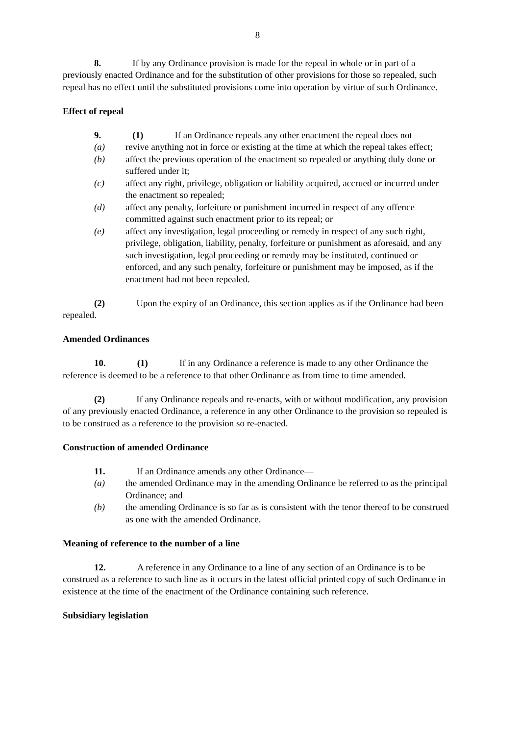8
8. If by any Ordinance provision is made for the repeal in whole or in part of a previously enacted Ordinance and for the substitution of other provisions for those so repealed, such repeal has no effect until the substituted provisions come into operation by virtue of such Ordinance.
Effect of repeal
9. (1) If an Ordinance repeals any other enactment the repeal does not—
(a) revive anything not in force or existing at the time at which the repeal takes effect;
(b) affect the previous operation of the enactment so repealed or anything duly done or suffered under it;
(c) affect any right, privilege, obligation or liability acquired, accrued or incurred under the enactment so repealed;
(d) affect any penalty, forfeiture or punishment incurred in respect of any offence committed against such enactment prior to its repeal; or
(e) affect any investigation, legal proceeding or remedy in respect of any such right, privilege, obligation, liability, penalty, forfeiture or punishment as aforesaid, and any such investigation, legal proceeding or remedy may be instituted, continued or enforced, and any such penalty, forfeiture or punishment may be imposed, as if the enactment had not been repealed.
(2) Upon the expiry of an Ordinance, this section applies as if the Ordinance had been repealed.
Amended Ordinances
10. (1) If in any Ordinance a reference is made to any other Ordinance the reference is deemed to be a reference to that other Ordinance as from time to time amended.
(2) If any Ordinance repeals and re-enacts, with or without modification, any provision of any previously enacted Ordinance, a reference in any other Ordinance to the provision so repealed is to be construed as a reference to the provision so re-enacted.
Construction of amended Ordinance
11. If an Ordinance amends any other Ordinance—
(a) the amended Ordinance may in the amending Ordinance be referred to as the principal Ordinance; and
(b) the amending Ordinance is so far as is consistent with the tenor thereof to be construed as one with the amended Ordinance.
Meaning of reference to the number of a line
12. A reference in any Ordinance to a line of any section of an Ordinance is to be construed as a reference to such line as it occurs in the latest official printed copy of such Ordinance in existence at the time of the enactment of the Ordinance containing such reference.
Subsidiary legislation